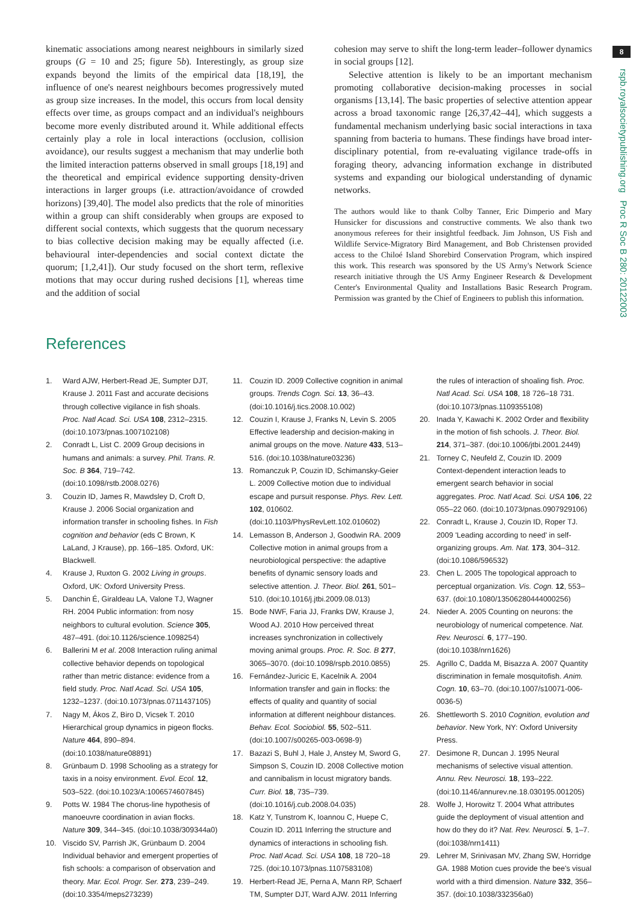8
rspb.royalsocietypublishing.org Proc R Soc B 280: 20122003
kinematic associations among nearest neighbours in similarly sized groups (G = 10 and 25; figure 5b). Interestingly, as group size expands beyond the limits of the empirical data [18,19], the influence of one's nearest neighbours becomes progressively muted as group size increases. In the model, this occurs from local density effects over time, as groups compact and an individual's neighbours become more evenly distributed around it. While additional effects certainly play a role in local interactions (occlusion, collision avoidance), our results suggest a mechanism that may underlie both the limited interaction patterns observed in small groups [18,19] and the theoretical and empirical evidence supporting density-driven interactions in larger groups (i.e. attraction/avoidance of crowded horizons) [39,40]. The model also predicts that the role of minorities within a group can shift considerably when groups are exposed to different social contexts, which suggests that the quorum necessary to bias collective decision making may be equally affected (i.e. behavioural inter-dependencies and social context dictate the quorum; [1,2,41]). Our study focused on the short term, reflexive motions that may occur during rushed decisions [1], whereas time and the addition of social
cohesion may serve to shift the long-term leader–follower dynamics in social groups [12].
Selective attention is likely to be an important mechanism promoting collaborative decision-making processes in social organisms [13,14]. The basic properties of selective attention appear across a broad taxonomic range [26,37,42–44], which suggests a fundamental mechanism underlying basic social interactions in taxa spanning from bacteria to humans. These findings have broad inter-disciplinary potential, from re-evaluating vigilance trade-offs in foraging theory, advancing information exchange in distributed systems and expanding our biological understanding of dynamic networks.
The authors would like to thank Colby Tanner, Eric Dimperio and Mary Hunsicker for discussions and constructive comments. We also thank two anonymous referees for their insightful feedback. Jim Johnson, US Fish and Wildlife Service-Migratory Bird Management, and Bob Christensen provided access to the Chiloé Island Shorebird Conservation Program, which inspired this work. This research was sponsored by the US Army's Network Science research initiative through the US Army Engineer Research & Development Center's Environmental Quality and Installations Basic Research Program. Permission was granted by the Chief of Engineers to publish this information.
References
1. Ward AJW, Herbert-Read JE, Sumpter DJT, Krause J. 2011 Fast and accurate decisions through collective vigilance in fish shoals. Proc. Natl Acad. Sci. USA 108, 2312–2315. (doi:10.1073/pnas.1007102108)
2. Conradt L, List C. 2009 Group decisions in humans and animals: a survey. Phil. Trans. R. Soc. B 364, 719–742. (doi:10.1098/rstb.2008.0276)
3. Couzin ID, James R, Mawdsley D, Croft D, Krause J. 2006 Social organization and information transfer in schooling fishes. In Fish cognition and behavior (eds C Brown, K LaLand, J Krause), pp. 166–185. Oxford, UK: Blackwell.
4. Krause J, Ruxton G. 2002 Living in groups. Oxford, UK: Oxford University Press.
5. Danchin É, Giraldeau LA, Valone TJ, Wagner RH. 2004 Public information: from nosy neighbors to cultural evolution. Science 305, 487–491. (doi:10.1126/science.1098254)
6. Ballerini M et al. 2008 Interaction ruling animal collective behavior depends on topological rather than metric distance: evidence from a field study. Proc. Natl Acad. Sci. USA 105, 1232–1237. (doi:10.1073/pnas.0711437105)
7. Nagy M, Ákos Z, Biro D, Vicsek T. 2010 Hierarchical group dynamics in pigeon flocks. Nature 464, 890–894. (doi:10.1038/nature08891)
8. Grünbaum D. 1998 Schooling as a strategy for taxis in a noisy environment. Evol. Ecol. 12, 503–522. (doi:10.1023/A:1006574607845)
9. Potts W. 1984 The chorus-line hypothesis of manoeuvre coordination in avian flocks. Nature 309, 344–345. (doi:10.1038/309344a0)
10. Viscido SV, Parrish JK, Grünbaum D. 2004 Individual behavior and emergent properties of fish schools: a comparison of observation and theory. Mar. Ecol. Progr. Ser. 273, 239–249. (doi:10.3354/meps273239)
11. Couzin ID. 2009 Collective cognition in animal groups. Trends Cogn. Sci. 13, 36–43. (doi:10.1016/j.tics.2008.10.002)
12. Couzin I, Krause J, Franks N, Levin S. 2005 Effective leadership and decision-making in animal groups on the move. Nature 433, 513–516. (doi:10.1038/nature03236)
13. Romanczuk P, Couzin ID, Schimansky-Geier L. 2009 Collective motion due to individual escape and pursuit response. Phys. Rev. Lett. 102, 010602. (doi:10.1103/PhysRevLett.102.010602)
14. Lemasson B, Anderson J, Goodwin RA. 2009 Collective motion in animal groups from a neurobiological perspective: the adaptive benefits of dynamic sensory loads and selective attention. J. Theor. Biol. 261, 501–510. (doi:10.1016/j.jtbi.2009.08.013)
15. Bode NWF, Faria JJ, Franks DW, Krause J, Wood AJ. 2010 How perceived threat increases synchronization in collectively moving animal groups. Proc. R. Soc. B 277, 3065–3070. (doi:10.1098/rspb.2010.0855)
16. Fernández-Juricic E, Kacelnik A. 2004 Information transfer and gain in flocks: the effects of quality and quantity of social information at different neighbour distances. Behav. Ecol. Sociobiol. 55, 502–511. (doi:10.1007/s00265-003-0698-9)
17. Bazazi S, Buhl J, Hale J, Anstey M, Sword G, Simpson S, Couzin ID. 2008 Collective motion and cannibalism in locust migratory bands. Curr. Biol. 18, 735–739. (doi:10.1016/j.cub.2008.04.035)
18. Katz Y, Tunstrom K, Ioannou C, Huepe C, Couzin ID. 2011 Inferring the structure and dynamics of interactions in schooling fish. Proc. Natl Acad. Sci. USA 108, 18 720–18 725. (doi:10.1073/pnas.1107583108)
19. Herbert-Read JE, Perna A, Mann RP, Schaerf TM, Sumpter DJT, Ward AJW. 2011 Inferring the rules of interaction of shoaling fish. Proc. Natl Acad. Sci. USA 108, 18 726–18 731. (doi:10.1073/pnas.1109355108)
20. Inada Y, Kawachi K. 2002 Order and flexibility in the motion of fish schools. J. Theor. Biol. 214, 371–387. (doi:10.1006/jtbi.2001.2449)
21. Torney C, Neufeld Z, Couzin ID. 2009 Context-dependent interaction leads to emergent search behavior in social aggregates. Proc. Natl Acad. Sci. USA 106, 22 055–22 060. (doi:10.1073/pnas.0907929106)
22. Conradt L, Krause J, Couzin ID, Roper TJ. 2009 'Leading according to need' in self-organizing groups. Am. Nat. 173, 304–312. (doi:10.1086/596532)
23. Chen L. 2005 The topological approach to perceptual organization. Vis. Cogn. 12, 553–637. (doi:10.1080/13506280444000256)
24. Nieder A. 2005 Counting on neurons: the neurobiology of numerical competence. Nat. Rev. Neurosci. 6, 177–190. (doi:10.1038/nrn1626)
25. Agrillo C, Dadda M, Bisazza A. 2007 Quantity discrimination in female mosquitofish. Anim. Cogn. 10, 63–70. (doi:10.1007/s10071-006-0036-5)
26. Shettleworth S. 2010 Cognition, evolution and behavior. New York, NY: Oxford University Press.
27. Desimone R, Duncan J. 1995 Neural mechanisms of selective visual attention. Annu. Rev. Neurosci. 18, 193–222. (doi:10.1146/annurev.ne.18.030195.001205)
28. Wolfe J, Horowitz T. 2004 What attributes guide the deployment of visual attention and how do they do it? Nat. Rev. Neurosci. 5, 1–7. (doi:1038/nrn1411)
29. Lehrer M, Srinivasan MV, Zhang SW, Horridge GA. 1988 Motion cues provide the bee's visual world with a third dimension. Nature 332, 356–357. (doi:10.1038/332356a0)